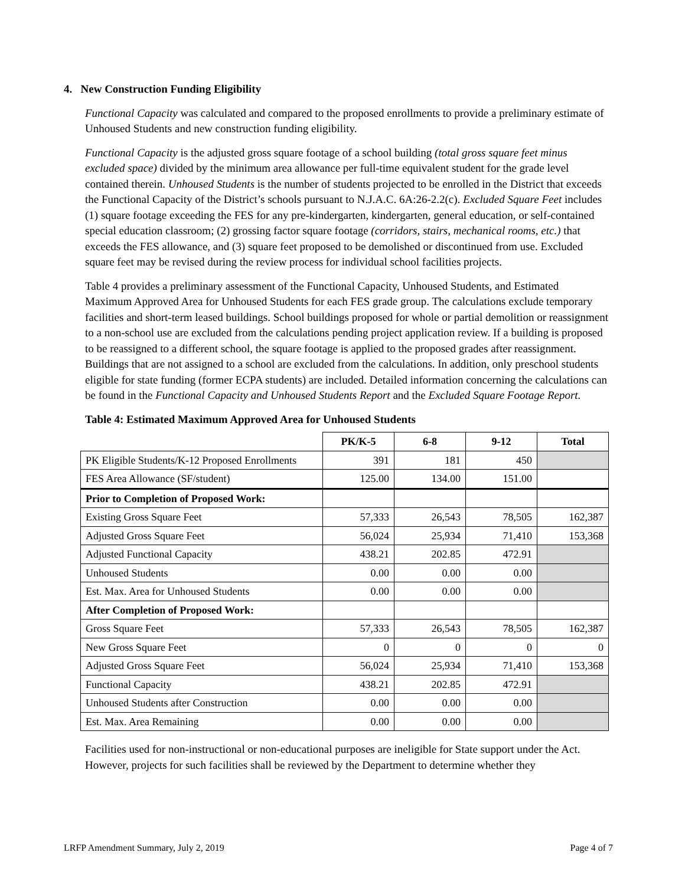4. New Construction Funding Eligibility
Functional Capacity was calculated and compared to the proposed enrollments to provide a preliminary estimate of Unhoused Students and new construction funding eligibility.
Functional Capacity is the adjusted gross square footage of a school building (total gross square feet minus excluded space) divided by the minimum area allowance per full-time equivalent student for the grade level contained therein. Unhoused Students is the number of students projected to be enrolled in the District that exceeds the Functional Capacity of the District’s schools pursuant to N.J.A.C. 6A:26-2.2(c). Excluded Square Feet includes (1) square footage exceeding the FES for any pre-kindergarten, kindergarten, general education, or self-contained special education classroom; (2) grossing factor square footage (corridors, stairs, mechanical rooms, etc.) that exceeds the FES allowance, and (3) square feet proposed to be demolished or discontinued from use. Excluded square feet may be revised during the review process for individual school facilities projects.
Table 4 provides a preliminary assessment of the Functional Capacity, Unhoused Students, and Estimated Maximum Approved Area for Unhoused Students for each FES grade group. The calculations exclude temporary facilities and short-term leased buildings. School buildings proposed for whole or partial demolition or reassignment to a non-school use are excluded from the calculations pending project application review. If a building is proposed to be reassigned to a different school, the square footage is applied to the proposed grades after reassignment. Buildings that are not assigned to a school are excluded from the calculations. In addition, only preschool students eligible for state funding (former ECPA students) are included. Detailed information concerning the calculations can be found in the Functional Capacity and Unhoused Students Report and the Excluded Square Footage Report.
Table 4: Estimated Maximum Approved Area for Unhoused Students
| | PK/K-5 | 6-8 | 9-12 | Total |
| PK Eligible Students/K-12 Proposed Enrollments | 391 | 181 | 450 | |
| FES Area Allowance (SF/student) | 125.00 | 134.00 | 151.00 | |
| Prior to Completion of Proposed Work: | | | | |
| Existing Gross Square Feet | 57,333 | 26,543 | 78,505 | 162,387 |
| Adjusted Gross Square Feet | 56,024 | 25,934 | 71,410 | 153,368 |
| Adjusted Functional Capacity | 438.21 | 202.85 | 472.91 | |
| Unhoused Students | 0.00 | 0.00 | 0.00 | |
| Est. Max. Area for Unhoused Students | 0.00 | 0.00 | 0.00 | |
| After Completion of Proposed Work: | | | | |
| Gross Square Feet | 57,333 | 26,543 | 78,505 | 162,387 |
| New Gross Square Feet | 0 | 0 | 0 | 0 |
| Adjusted Gross Square Feet | 56,024 | 25,934 | 71,410 | 153,368 |
| Functional Capacity | 438.21 | 202.85 | 472.91 | |
| Unhoused Students after Construction | 0.00 | 0.00 | 0.00 | |
| Est. Max. Area Remaining | 0.00 | 0.00 | 0.00 | |
Facilities used for non-instructional or non-educational purposes are ineligible for State support under the Act. However, projects for such facilities shall be reviewed by the Department to determine whether they
LRFP Amendment Summary, July 2, 2019 Page 4 of 7